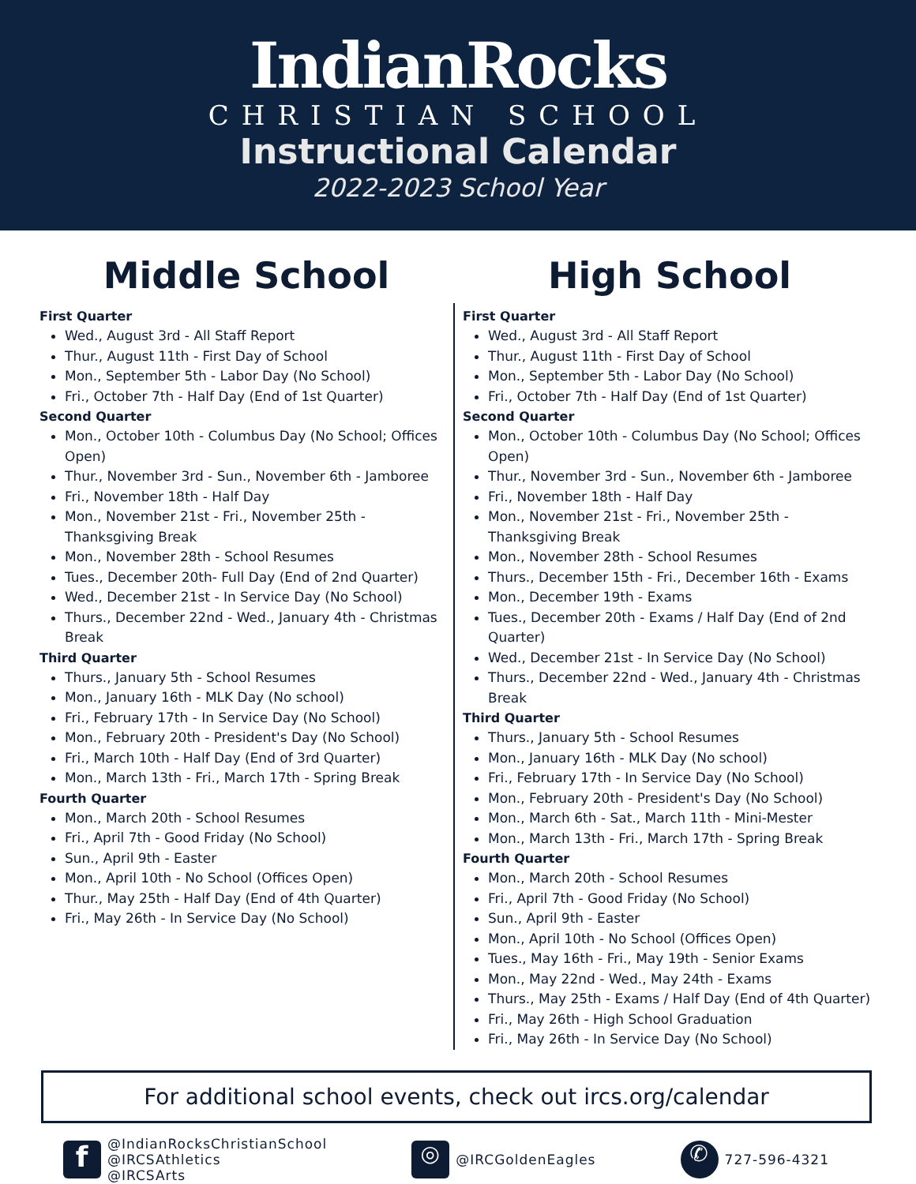IndianRocks
CHRISTIAN SCHOOL
Instructional Calendar
2022-2023 School Year
Middle School
First Quarter
Wed., August 3rd - All Staff Report
Thur., August 11th - First Day of School
Mon., September 5th - Labor Day (No School)
Fri., October 7th - Half Day (End of 1st Quarter)
Second Quarter
Mon., October 10th - Columbus Day (No School; Offices Open)
Thur., November 3rd - Sun., November 6th - Jamboree
Fri., November 18th - Half Day
Mon., November 21st - Fri., November 25th - Thanksgiving Break
Mon., November 28th - School Resumes
Tues., December 20th- Full Day (End of 2nd Quarter)
Wed., December 21st - In Service Day (No School)
Thurs., December 22nd - Wed., January 4th - Christmas Break
Third Quarter
Thurs., January 5th - School Resumes
Mon., January 16th - MLK Day (No school)
Fri., February 17th - In Service Day (No School)
Mon., February 20th - President's Day (No School)
Fri., March 10th - Half Day (End of 3rd Quarter)
Mon., March 13th - Fri., March 17th - Spring Break
Fourth Quarter
Mon., March 20th - School Resumes
Fri., April 7th - Good Friday (No School)
Sun., April 9th - Easter
Mon., April 10th - No School (Offices Open)
Thur., May 25th - Half Day (End of 4th Quarter)
Fri., May 26th - In Service Day (No School)
High School
First Quarter
Wed., August 3rd - All Staff Report
Thur., August 11th - First Day of School
Mon., September 5th - Labor Day (No School)
Fri., October 7th - Half Day (End of 1st Quarter)
Second Quarter
Mon., October 10th - Columbus Day (No School; Offices Open)
Thur., November 3rd - Sun., November 6th - Jamboree
Fri., November 18th - Half Day
Mon., November 21st - Fri., November 25th - Thanksgiving Break
Mon., November 28th - School Resumes
Thurs., December 15th - Fri., December 16th - Exams
Mon., December 19th - Exams
Tues., December 20th - Exams / Half Day (End of 2nd Quarter)
Wed., December 21st - In Service Day (No School)
Thurs., December 22nd - Wed., January 4th - Christmas Break
Third Quarter
Thurs., January 5th - School Resumes
Mon., January 16th - MLK Day (No school)
Fri., February 17th - In Service Day (No School)
Mon., February 20th - President's Day (No School)
Mon., March 6th - Sat., March 11th - Mini-Mester
Mon., March 13th - Fri., March 17th - Spring Break
Fourth Quarter
Mon., March 20th - School Resumes
Fri., April 7th - Good Friday (No School)
Sun., April 9th - Easter
Mon., April 10th - No School (Offices Open)
Tues., May 16th - Fri., May 19th - Senior Exams
Mon., May 22nd - Wed., May 24th - Exams
Thurs., May 25th - Exams / Half Day (End of 4th Quarter)
Fri., May 26th - High School Graduation
Fri., May 26th - In Service Day (No School)
For additional school events, check out ircs.org/calendar
f
@IndianRocksChristianSchool
@IRCSAthletics
@IRCSArts
◎
@IRCGoldenEagles
✆
727-596-4321